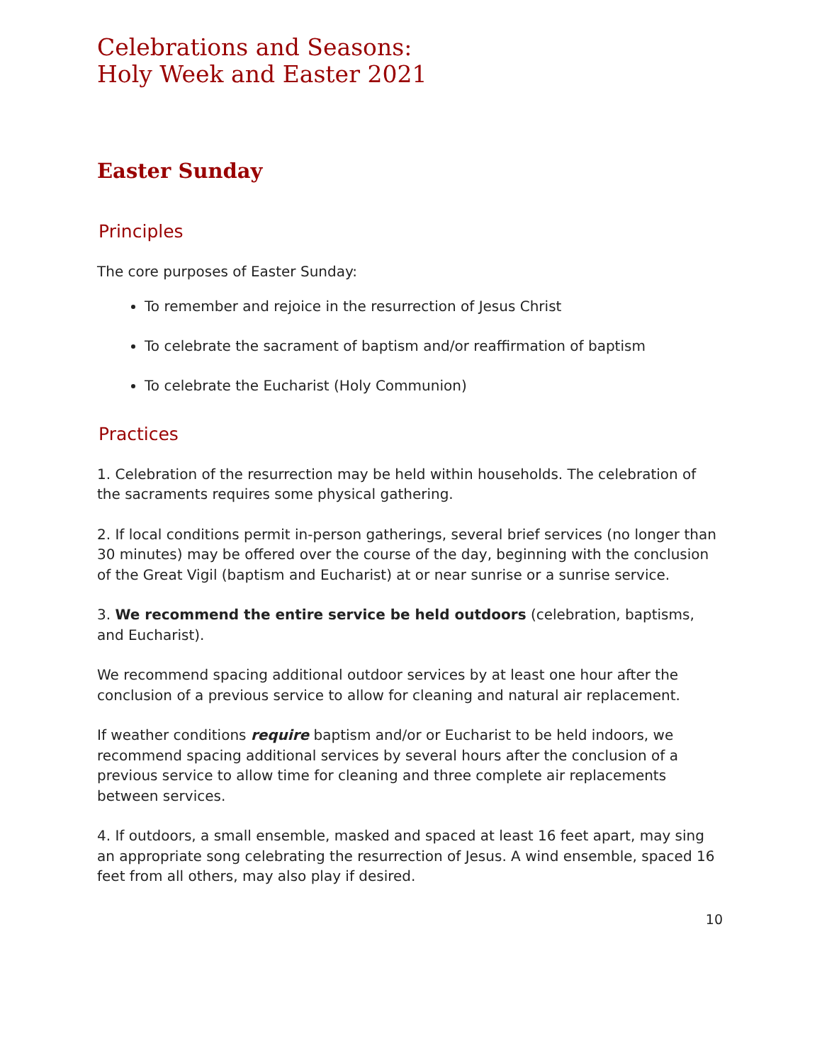Celebrations and Seasons:
Holy Week and Easter 2021
Easter Sunday
Principles
The core purposes of Easter Sunday:
To remember and rejoice in the resurrection of Jesus Christ
To celebrate the sacrament of baptism and/or reaffirmation of baptism
To celebrate the Eucharist (Holy Communion)
Practices
1. Celebration of the resurrection may be held within households. The celebration of the sacraments requires some physical gathering.
2. If local conditions permit in-person gatherings, several brief services (no longer than 30 minutes) may be offered over the course of the day, beginning with the conclusion of the Great Vigil (baptism and Eucharist) at or near sunrise or a sunrise service.
3. We recommend the entire service be held outdoors (celebration, baptisms, and Eucharist).
We recommend spacing additional outdoor services by at least one hour after the conclusion of a previous service to allow for cleaning and natural air replacement.
If weather conditions require baptism and/or or Eucharist to be held indoors, we recommend spacing additional services by several hours after the conclusion of a previous service to allow time for cleaning and three complete air replacements between services.
4. If outdoors, a small ensemble, masked and spaced at least 16 feet apart, may sing an appropriate song celebrating the resurrection of Jesus. A wind ensemble, spaced 16 feet from all others, may also play if desired.
10